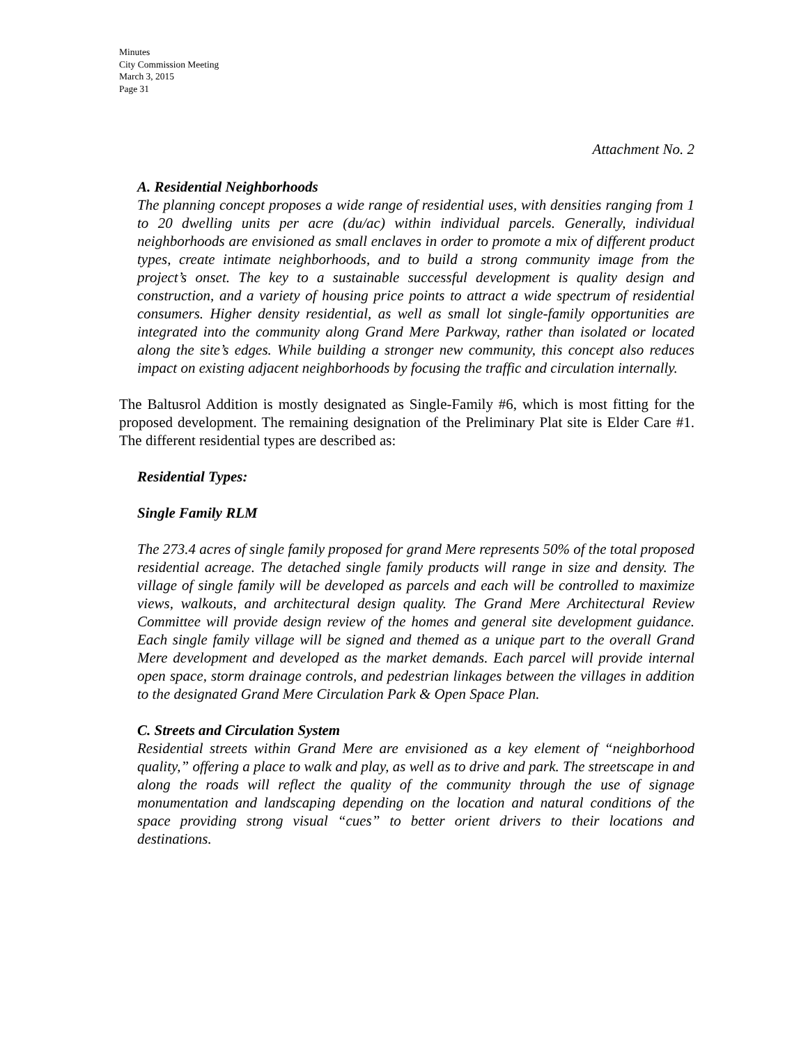Minutes
City Commission Meeting
March 3, 2015
Page 31
Attachment No. 2
A. Residential Neighborhoods
The planning concept proposes a wide range of residential uses, with densities ranging from 1 to 20 dwelling units per acre (du/ac) within individual parcels. Generally, individual neighborhoods are envisioned as small enclaves in order to promote a mix of different product types, create intimate neighborhoods, and to build a strong community image from the project’s onset. The key to a sustainable successful development is quality design and construction, and a variety of housing price points to attract a wide spectrum of residential consumers. Higher density residential, as well as small lot single-family opportunities are integrated into the community along Grand Mere Parkway, rather than isolated or located along the site’s edges. While building a stronger new community, this concept also reduces impact on existing adjacent neighborhoods by focusing the traffic and circulation internally.
The Baltusrol Addition is mostly designated as Single-Family #6, which is most fitting for the proposed development. The remaining designation of the Preliminary Plat site is Elder Care #1. The different residential types are described as:
Residential Types:
Single Family RLM
The 273.4 acres of single family proposed for grand Mere represents 50% of the total proposed residential acreage. The detached single family products will range in size and density. The village of single family will be developed as parcels and each will be controlled to maximize views, walkouts, and architectural design quality. The Grand Mere Architectural Review Committee will provide design review of the homes and general site development guidance. Each single family village will be signed and themed as a unique part to the overall Grand Mere development and developed as the market demands. Each parcel will provide internal open space, storm drainage controls, and pedestrian linkages between the villages in addition to the designated Grand Mere Circulation Park & Open Space Plan.
C. Streets and Circulation System
Residential streets within Grand Mere are envisioned as a key element of “neighborhood quality,” offering a place to walk and play, as well as to drive and park. The streetscape in and along the roads will reflect the quality of the community through the use of signage monumentation and landscaping depending on the location and natural conditions of the space providing strong visual “cues” to better orient drivers to their locations and destinations.